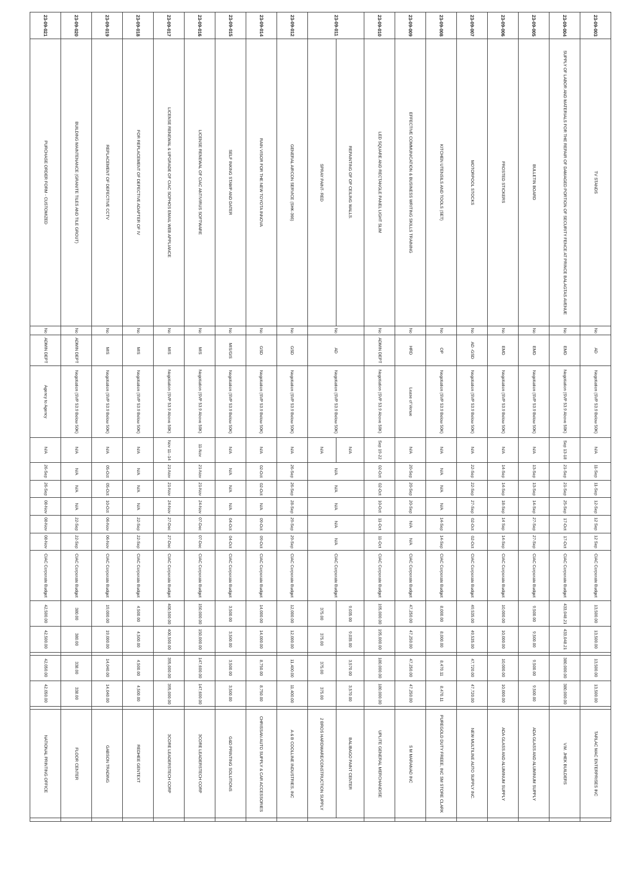| 23-09-003 | TV STANDS | No | AD | Negotiation (SVP 53.9 Below 50K) | N/A | 11-Sep | 11-Sep | 12-Sep | 12 Sep | 12 Sep | CIAC Corporate Budget | 13,500.00 | 13,500.00 | | 13,500.00 | 13,500.00 | | TARLAC MAC ENTERPRISES INC | |
| 23-09-004 | SUPPLY OF LABOR AND MATERIALS FOR THE REPAIR OF DAMAGED PORTION OF SECURITY FENCE AT PRINCE BALAGTAS AVENUE | No | EMD | Negotiation (SVP 53.9 Above 50K) | Sep 13-18 | 21-Sep | 21-Sep | 25-Sep | 17-Oct | 17-Oct | CIAC Corporate Budget | 433,048.21 | 433,048.21 | | 380,000.00 | 380,000.00 | | V.M. JHEK BUILDERS | |
| 23-09-005 | BULLETIN BOARD | No | EMD | Negotiation (SVP 53.9 Below 50K) | N/A | 13-Sep | 13-Sep | 14-Sep | 27-Sep | 27-Sep | CIAC Corporate Budget | 9,500.00 | 9,500.00 | | 9,500.00 | 9,500.00 | | ADA GLASS AND ALUMINUM SUPPLY | |
| 23-09-006 | FROSTED STICKERS | No | EMD | Negotiation (SVP 53.9 Below 50K) | N/A | 14-Sep | 14-Sep | 18-Sep | 14 Sep | 14-Sep | CIAC Corporate Budget | 10,000.00 | 10,000.00 | | 10,000.00 | 10,000.00 | | ADA GLASS AND ALUMINUM SUPPLY | |
| 23-09-007 | MOTORPOOL STOCKS | No | AD -GSD | Negotiation (SVP 53.9 Below 50K) | N/A | 22-Sep | 22-Sep | 27-Sep | 02-Oct | 02-Oct | CIAC Corporate Budget | 49,535.00 | 49,535.00 | | 47,720.00 | 47,720.00 | | NEW MULTILINE AUTO SUPPLY INC. | |
| 23-09-008 | KITCHEN UTENSILS AND TOOLS (SET) | No | OP | Negotiation (SVP 53.9 Below 50K) | N/A | N/A | N/A | N/A | 14-Sep | 14-Sep | CIAC Corporate Budget | 8,000.00 | 8,000.00 | | 8,470.11 | 8,470.11 | | PUREGOLD DUTY FREEE, INC SM STORE CLARK | |
| 23-09-009 | EFFECTIVE COMMUNICATION & BUSINESS WRITING SKILLS TRAINING | No | HRD | Lease of Venue | N/A | 20-Sep | 20-Sep | 20-Sep | N/A | N/A | CIAC Corporate Budget | 47,250.00 | 47,250.00 | | 47,250.00 | 47,250.00 | | S M MARANAO INC | |
| 23-09-010 | LED SQUARE AND RECTANGLE PANEL LIGHT SLIM | No | ADMIN DEPT | Negotiation (SVP 53.9 Above 50K) | Sep 19-22 | 02-Oct | 02-Oct | 10-Oct | 11-Oct | 11-Oct | CIAC Corporate Budget | 195,000.00 | 195,000.00 | | 180,000.00 | 180,000.00 | | UPLITE GENERAL MERCHANDISE | |
| 23-09-011 | REPAINTING OF OP CEILING WALLS. | No | AD | Negotiation (SVP 53.9 Below 50K) | N/A | N/A | N/A | N/A | N/A | N/A | CIAC Corporate Budget | 9,035.00 | 9,035.00 | | 3,570.00 | 3,570.00 | | BALIBAGO PAINT CENTER | |
| | SPRAY PAINT- RED | | | | N/A | | | | | | | 375.00 | 375.00 | | 375.00 | 375.00 | | 2 BROS HARDWARE/CONSTRUCTION SUPPLY | |
| 23-09-012 | GENERAL AIRCON SERVICE (SHK-366) | No | GSD | Negotiation (SVP 53.9 Below 50K) | N/A | 26-Sep | 26-Sep | 28-Sep | 29-Sep | 29-Sep | CIAC Corporate Budget | 12,000.00 | 12,000.00 | | 11,400.00 | 11,400.00 | | A & B COOLLINE INDUSTRIES, INC | |
| 23-09-014 | RAIN VISOR FOR THE NEW TOYOTA INNOVA | No | GSD | Negotiation (SVP 53.9 Below 50K) | N/A | 02-Oct | 02-Oct | N/A | 09-Oct | 09-Oct | CIAC Corporate Budget | 14,000.00 | 14,000.00 | | 8,750.00 | 8,750.00 | | CHRISSAN AUTO SUPPLY & CAR ACCESSORIES | |
| 23-09-015 | SELF INKING STAMP AND DATER | No | MIS/GIS | Negotiation (SVP 53.9 Below 50K) | N/A | N/A | N/A | N/A | 04-Oct | 04-Oct | CIAC Corporate Budget | 3,500.00 | 3,500.00 | | 3,500.00 | 3,500.00 | | G&D PRINTING SOLUTIONS | |
| 23-09-016 | LICENSE RENEWAL OF CIAC ANTIVIRUS SOFTWARE | No | MIS | Negotiation (SVP 53.9 Above 50K) | 11-Nov | 21-Nov | 21-Nov | 24-Nov | 07-Dec | 07-Dec | CIAC Corporate Budget | 150,000.00 | 150,000.00 | | 147,600.00 | 147,600.00 | | 3CORE LEADERSTECH CORP | |
| 23-09-017 | LICENSE RENEWAL & UPGRADE OF CIAC SOPHOS EMAIL WEB APPLIANCE | No | MIS | Negotiation (SVP 53.9 Above 50K) | Nov 11--14 | 21-Nov | 21-Nov | 24-Nov | 27-Dec | 27-Dec | CIAC Corporate Budget | 400,500.00 | 400,500.00 | | 395,000.00 | 395,000.00 | | 3CORE LEADERSTECH CORP | |
| 23-09-018 | FOR REPLACEMENT OF DEFECTIVE ADAPTER OF IV | No | MIS | Negotiation (SVP 53.9 Below 50K) | N/A | N/A | N/A | N/A | 22-Sep | 22-Sep | CIAC Corporate Budget | 4,500.00 | 4,500.00 | | 4,500.00 | 4,500.00 | | REDHEE GENTEXT | |
| 23-09-019 | REPLACEMENT OF DEFECTIVE CCTV | No | MIS | Negotiation (SVP 53.9 Below 50K) | N/A | 05-Oct | 05-Oct | 10-Oct | 06-Nov | 06-Nov | CIAC Corporate Budget | 19,000.00 | 19,000.00 | | 14,040.00 | 14,040.00 | | GABSON TRADING | |
| 23-09-020 | BUILDING MAINTENANCE (GRANITE TILES AND TILE GROUT) | No | ADMIN DEPT | Negotiation (SVP 53.9 Below 50K) | N/A | N/A | N/A | N/A | 22-Sep | 22-Sep | CIAC Corporate Budget | 380.00 | 380.00 | | 338.00 | 338.00 | | FLOOR CENTER | |
| 23-09-021 | PURCHASE ORDER FORM - CUSTOMIZED | No | ADMIN DEPT | Agency to Agency | N/A | 26-Sep | 26-Sep | 08-Nov | 08-Nov | 08-Nov | CIAC Corporate Budget | 42,500.00 | 42,500.00 | | 42,050.00 | 42,050.00 | | NATIONAL PRINTING OFFICE | |